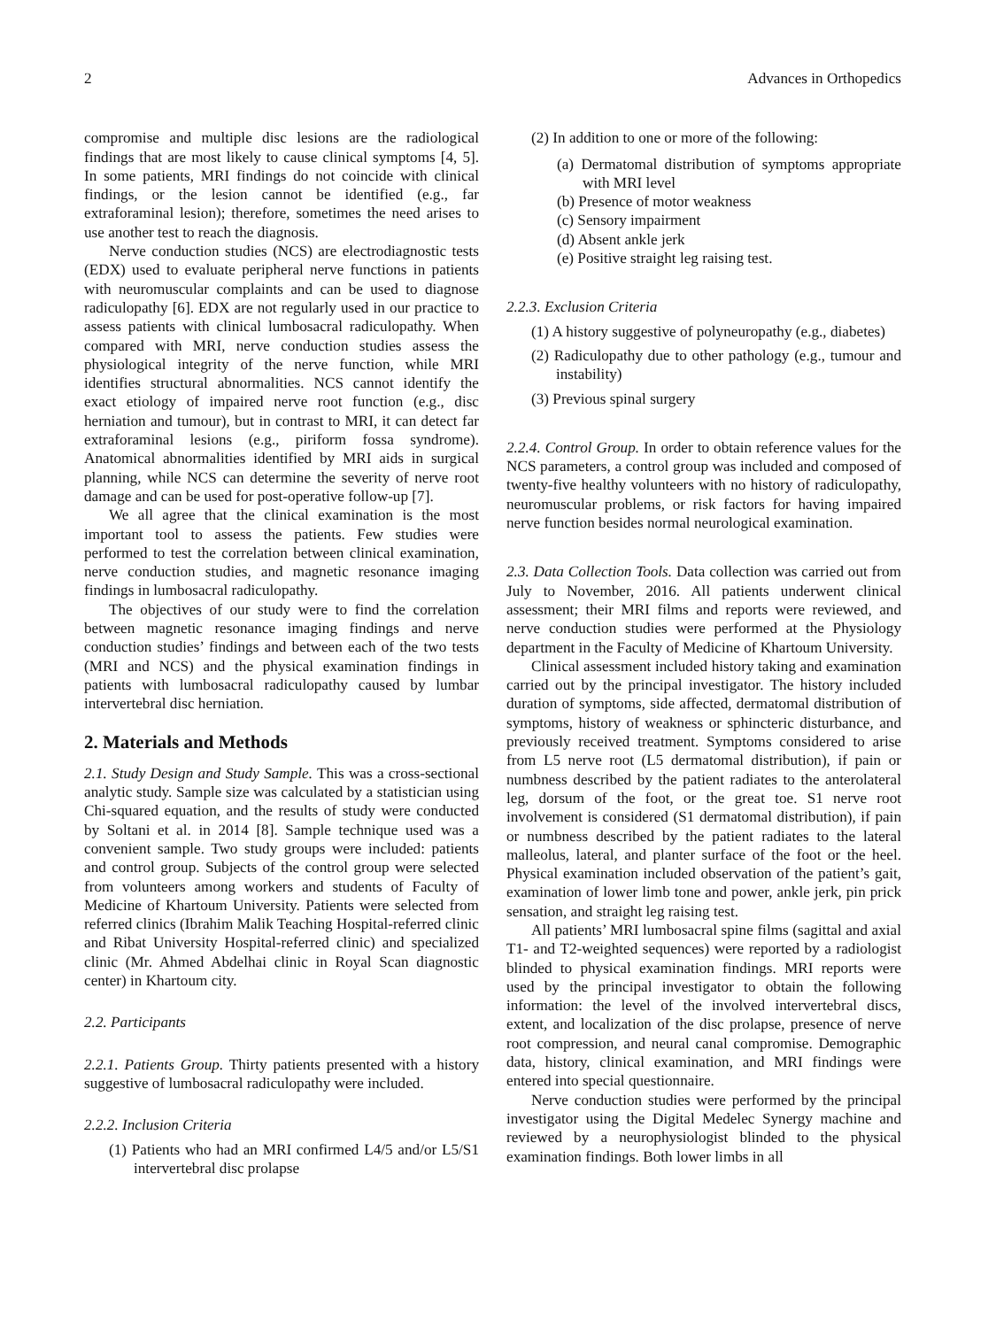2 Advances in Orthopedics
compromise and multiple disc lesions are the radiological findings that are most likely to cause clinical symptoms [4, 5]. In some patients, MRI findings do not coincide with clinical findings, or the lesion cannot be identified (e.g., far extraforaminal lesion); therefore, sometimes the need arises to use another test to reach the diagnosis.
Nerve conduction studies (NCS) are electrodiagnostic tests (EDX) used to evaluate peripheral nerve functions in patients with neuromuscular complaints and can be used to diagnose radiculopathy [6]. EDX are not regularly used in our practice to assess patients with clinical lumbosacral radiculopathy. When compared with MRI, nerve conduction studies assess the physiological integrity of the nerve function, while MRI identifies structural abnormalities. NCS cannot identify the exact etiology of impaired nerve root function (e.g., disc herniation and tumour), but in contrast to MRI, it can detect far extraforaminal lesions (e.g., piriform fossa syndrome). Anatomical abnormalities identified by MRI aids in surgical planning, while NCS can determine the severity of nerve root damage and can be used for post-operative follow-up [7].
We all agree that the clinical examination is the most important tool to assess the patients. Few studies were performed to test the correlation between clinical examination, nerve conduction studies, and magnetic resonance imaging findings in lumbosacral radiculopathy.
The objectives of our study were to find the correlation between magnetic resonance imaging findings and nerve conduction studies’ findings and between each of the two tests (MRI and NCS) and the physical examination findings in patients with lumbosacral radiculopathy caused by lumbar intervertebral disc herniation.
2. Materials and Methods
2.1. Study Design and Study Sample. This was a cross-sectional analytic study. Sample size was calculated by a statistician using Chi-squared equation, and the results of study were conducted by Soltani et al. in 2014 [8]. Sample technique used was a convenient sample. Two study groups were included: patients and control group. Subjects of the control group were selected from volunteers among workers and students of Faculty of Medicine of Khartoum University. Patients were selected from referred clinics (Ibrahim Malik Teaching Hospital-referred clinic and Ribat University Hospital-referred clinic) and specialized clinic (Mr. Ahmed Abdelhai clinic in Royal Scan diagnostic center) in Khartoum city.
2.2. Participants
2.2.1. Patients Group. Thirty patients presented with a history suggestive of lumbosacral radiculopathy were included.
2.2.2. Inclusion Criteria
(1) Patients who had an MRI confirmed L4/5 and/or L5/S1 intervertebral disc prolapse
(2) In addition to one or more of the following:
(a) Dermatomal distribution of symptoms appropriate with MRI level
(b) Presence of motor weakness
(c) Sensory impairment
(d) Absent ankle jerk
(e) Positive straight leg raising test.
2.2.3. Exclusion Criteria
(1) A history suggestive of polyneuropathy (e.g., diabetes)
(2) Radiculopathy due to other pathology (e.g., tumour and instability)
(3) Previous spinal surgery
2.2.4. Control Group. In order to obtain reference values for the NCS parameters, a control group was included and composed of twenty-five healthy volunteers with no history of radiculopathy, neuromuscular problems, or risk factors for having impaired nerve function besides normal neurological examination.
2.3. Data Collection Tools. Data collection was carried out from July to November, 2016. All patients underwent clinical assessment; their MRI films and reports were reviewed, and nerve conduction studies were performed at the Physiology department in the Faculty of Medicine of Khartoum University.
Clinical assessment included history taking and examination carried out by the principal investigator. The history included duration of symptoms, side affected, dermatomal distribution of symptoms, history of weakness or sphincteric disturbance, and previously received treatment. Symptoms considered to arise from L5 nerve root (L5 dermatomal distribution), if pain or numbness described by the patient radiates to the anterolateral leg, dorsum of the foot, or the great toe. S1 nerve root involvement is considered (S1 dermatomal distribution), if pain or numbness described by the patient radiates to the lateral malleolus, lateral, and planter surface of the foot or the heel. Physical examination included observation of the patient’s gait, examination of lower limb tone and power, ankle jerk, pin prick sensation, and straight leg raising test.
All patients’ MRI lumbosacral spine films (sagittal and axial T1- and T2-weighted sequences) were reported by a radiologist blinded to physical examination findings. MRI reports were used by the principal investigator to obtain the following information: the level of the involved intervertebral discs, extent, and localization of the disc prolapse, presence of nerve root compression, and neural canal compromise. Demographic data, history, clinical examination, and MRI findings were entered into special questionnaire.
Nerve conduction studies were performed by the principal investigator using the Digital Medelec Synergy machine and reviewed by a neurophysiologist blinded to the physical examination findings. Both lower limbs in all